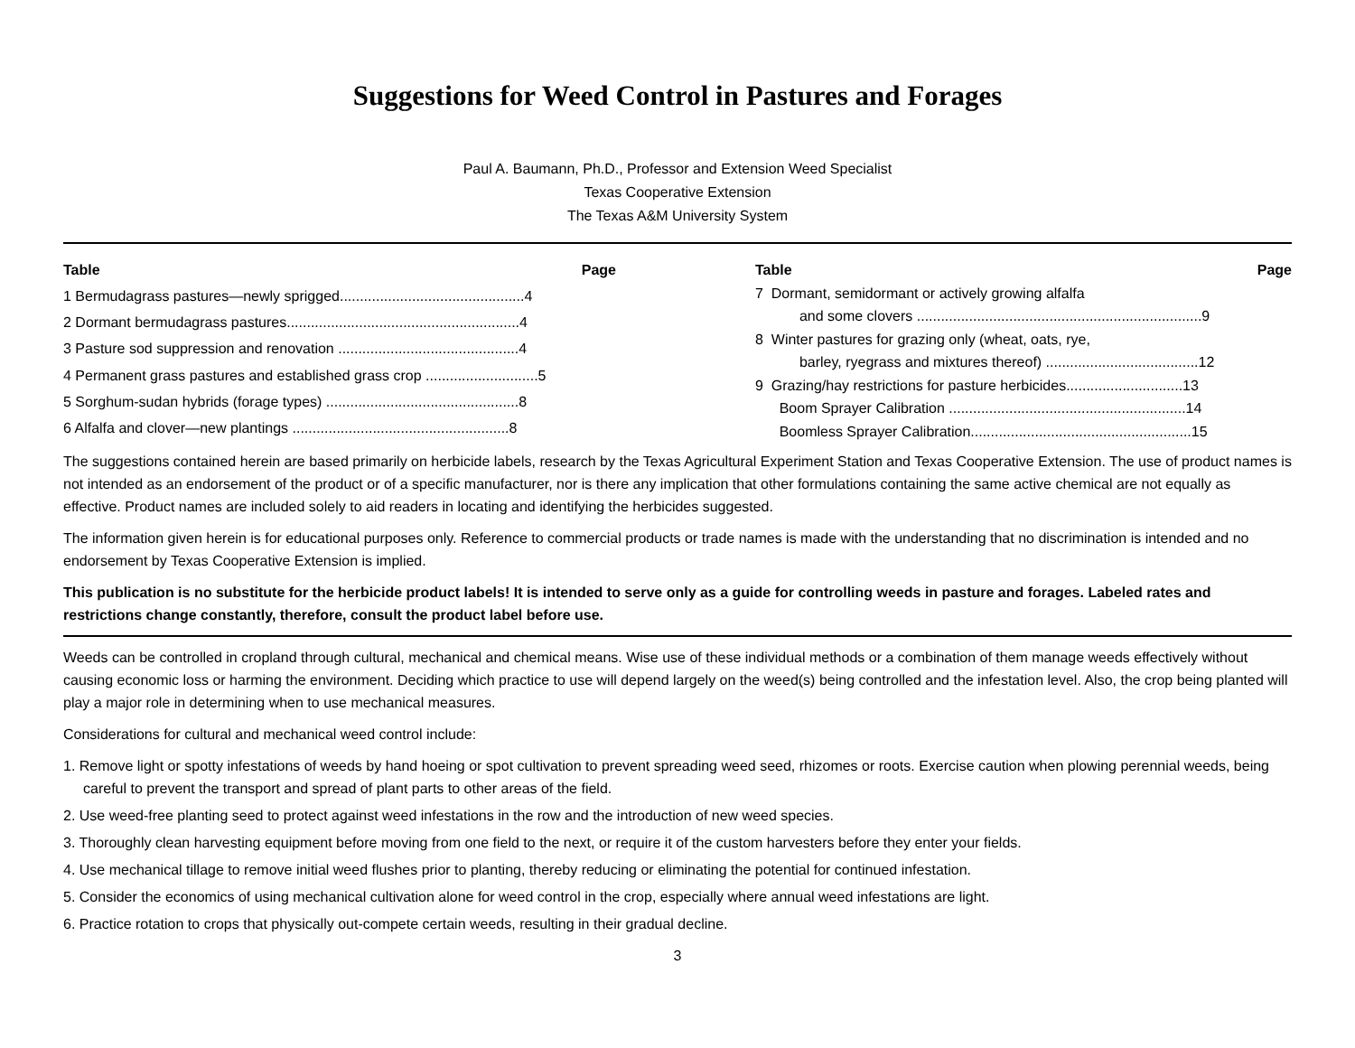Suggestions for Weed Control in Pastures and Forages
Paul A. Baumann, Ph.D., Professor and Extension Weed Specialist
Texas Cooperative Extension
The Texas A&M University System
| Table | Page |
| --- | --- |
| 1 Bermudagrass pastures—newly sprigged..............................................4 | |
| 2 Dormant bermudagrass pastures..........................................................4 | |
| 3 Pasture sod suppression and renovation .............................................4 | |
| 4 Permanent grass pastures and established grass crop ............................5 | |
| 5 Sorghum-sudan hybrids (forage types) ................................................8 | |
| 6 Alfalfa and clover—new plantings ......................................................8 | |
| Table | Page |
| --- | --- |
| 7 Dormant, semidormant or actively growing alfalfa and some clovers .......................................................................9 | |
| 8 Winter pastures for grazing only (wheat, oats, rye, barley, ryegrass and mixtures thereof) ......................................12 | |
| 9 Grazing/hay restrictions for pasture herbicides.............................13 | |
| Boom Sprayer Calibration ...........................................................14 | |
| Boomless Sprayer Calibration.......................................................15 | |
The suggestions contained herein are based primarily on herbicide labels, research by the Texas Agricultural Experiment Station and Texas Cooperative Extension. The use of product names is not intended as an endorsement of the product or of a specific manufacturer, nor is there any implication that other formulations containing the same active chemical are not equally as effective. Product names are included solely to aid readers in locating and identifying the herbicides suggested.
The information given herein is for educational purposes only. Reference to commercial products or trade names is made with the understanding that no discrimination is intended and no endorsement by Texas Cooperative Extension is implied.
This publication is no substitute for the herbicide product labels! It is intended to serve only as a guide for controlling weeds in pasture and forages. Labeled rates and restrictions change constantly, therefore, consult the product label before use.
Weeds can be controlled in cropland through cultural, mechanical and chemical means. Wise use of these individual methods or a combination of them manage weeds effectively without causing economic loss or harming the environment. Deciding which practice to use will depend largely on the weed(s) being controlled and the infestation level. Also, the crop being planted will play a major role in determining when to use mechanical measures.
Considerations for cultural and mechanical weed control include:
1. Remove light or spotty infestations of weeds by hand hoeing or spot cultivation to prevent spreading weed seed, rhizomes or roots. Exercise caution when plowing perennial weeds, being careful to prevent the transport and spread of plant parts to other areas of the field.
2. Use weed-free planting seed to protect against weed infestations in the row and the introduction of new weed species.
3. Thoroughly clean harvesting equipment before moving from one field to the next, or require it of the custom harvesters before they enter your fields.
4. Use mechanical tillage to remove initial weed flushes prior to planting, thereby reducing or eliminating the potential for continued infestation.
5. Consider the economics of using mechanical cultivation alone for weed control in the crop, especially where annual weed infestations are light.
6. Practice rotation to crops that physically out-compete certain weeds, resulting in their gradual decline.
3